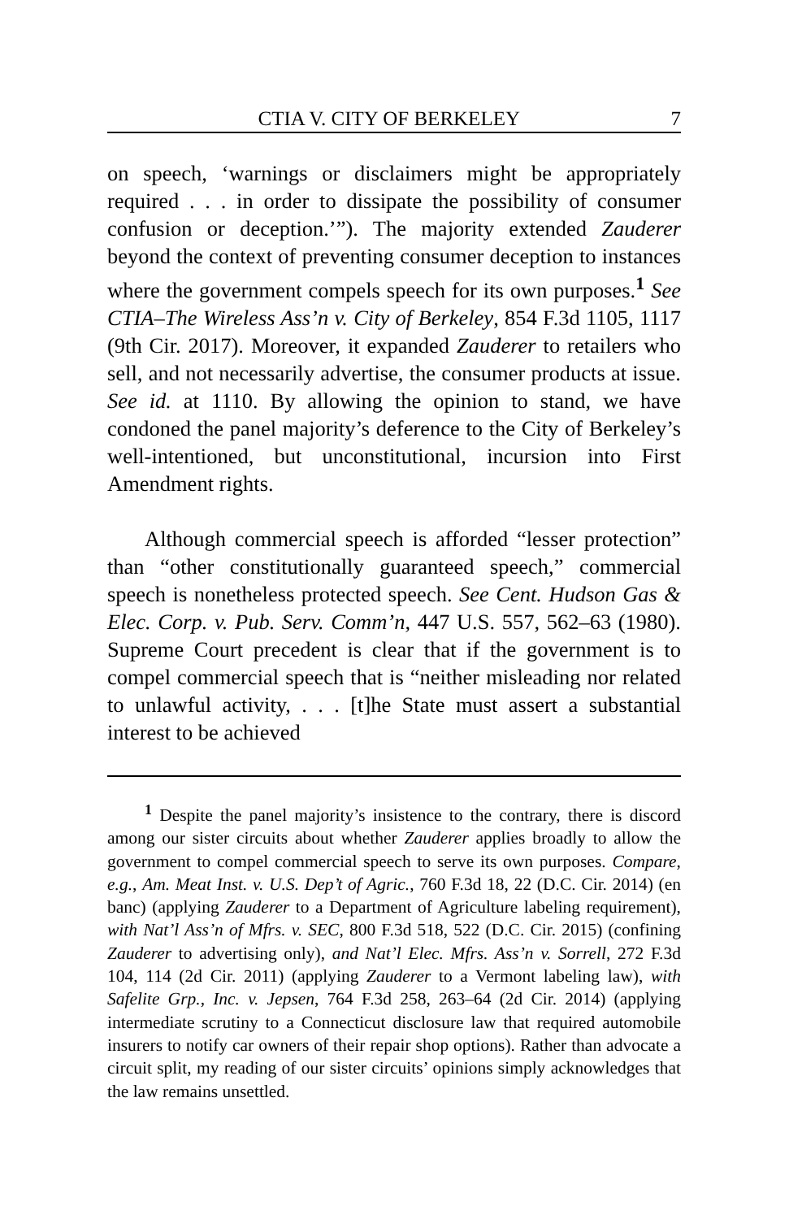CTIA V. CITY OF BERKELEY 7
on speech, ‘warnings or disclaimers might be appropriately required . . . in order to dissipate the possibility of consumer confusion or deception.’”). The majority extended Zauderer beyond the context of preventing consumer deception to instances where the government compels speech for its own purposes.<sup>1</sup> See CTIA–The Wireless Ass’n v. City of Berkeley, 854 F.3d 1105, 1117 (9th Cir. 2017). Moreover, it expanded Zauderer to retailers who sell, and not necessarily advertise, the consumer products at issue. See id. at 1110. By allowing the opinion to stand, we have condoned the panel majority’s deference to the City of Berkeley’s well-intentioned, but unconstitutional, incursion into First Amendment rights.
Although commercial speech is afforded “lesser protection” than “other constitutionally guaranteed speech,” commercial speech is nonetheless protected speech. See Cent. Hudson Gas & Elec. Corp. v. Pub. Serv. Comm’n, 447 U.S. 557, 562–63 (1980). Supreme Court precedent is clear that if the government is to compel commercial speech that is “neither misleading nor related to unlawful activity, . . . [t]he State must assert a substantial interest to be achieved
<sup>1</sup> Despite the panel majority’s insistence to the contrary, there is discord among our sister circuits about whether Zauderer applies broadly to allow the government to compel commercial speech to serve its own purposes. Compare, e.g., Am. Meat Inst. v. U.S. Dep’t of Agric., 760 F.3d 18, 22 (D.C. Cir. 2014) (en banc) (applying Zauderer to a Department of Agriculture labeling requirement), with Nat’l Ass’n of Mfrs. v. SEC, 800 F.3d 518, 522 (D.C. Cir. 2015) (confining Zauderer to advertising only), and Nat’l Elec. Mfrs. Ass’n v. Sorrell, 272 F.3d 104, 114 (2d Cir. 2011) (applying Zauderer to a Vermont labeling law), with Safelite Grp., Inc. v. Jepsen, 764 F.3d 258, 263–64 (2d Cir. 2014) (applying intermediate scrutiny to a Connecticut disclosure law that required automobile insurers to notify car owners of their repair shop options). Rather than advocate a circuit split, my reading of our sister circuits’ opinions simply acknowledges that the law remains unsettled.